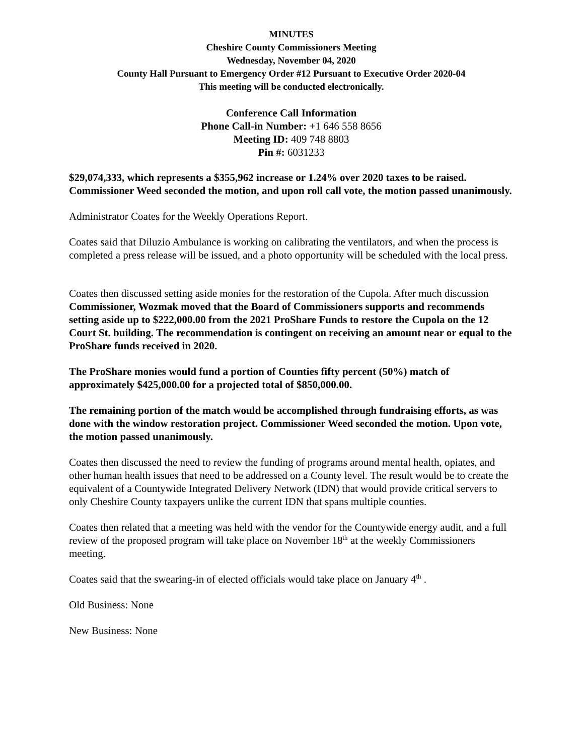MINUTES
Cheshire County Commissioners Meeting
Wednesday, November 04, 2020
County Hall Pursuant to Emergency Order #12 Pursuant to Executive Order 2020-04
This meeting will be conducted electronically.
Conference Call Information
Phone Call-in Number: +1 646 558 8656
Meeting ID: 409 748 8803
Pin #: 6031233
$29,074,333, which represents a $355,962 increase or 1.24% over 2020 taxes to be raised. Commissioner Weed seconded the motion, and upon roll call vote, the motion passed unanimously.
Administrator Coates for the Weekly Operations Report.
Coates said that Diluzio Ambulance is working on calibrating the ventilators, and when the process is completed a press release will be issued, and a photo opportunity will be scheduled with the local press.
Coates then discussed setting aside monies for the restoration of the Cupola. After much discussion Commissioner, Wozmak moved that the Board of Commissioners supports and recommends setting aside up to $222,000.00 from the 2021 ProShare Funds to restore the Cupola on the 12 Court St. building. The recommendation is contingent on receiving an amount near or equal to the ProShare funds received in 2020.
The ProShare monies would fund a portion of Counties fifty percent (50%) match of approximately $425,000.00 for a projected total of $850,000.00.
The remaining portion of the match would be accomplished through fundraising efforts, as was done with the window restoration project. Commissioner Weed seconded the motion. Upon vote, the motion passed unanimously.
Coates then discussed the need to review the funding of programs around mental health, opiates, and other human health issues that need to be addressed on a County level. The result would be to create the equivalent of a Countywide Integrated Delivery Network (IDN) that would provide critical servers to only Cheshire County taxpayers unlike the current IDN that spans multiple counties.
Coates then related that a meeting was held with the vendor for the Countywide energy audit, and a full review of the proposed program will take place on November 18<sup>th</sup> at the weekly Commissioners meeting.
Coates said that the swearing-in of elected officials would take place on January 4<sup>th</sup> .
Old Business: None
New Business: None